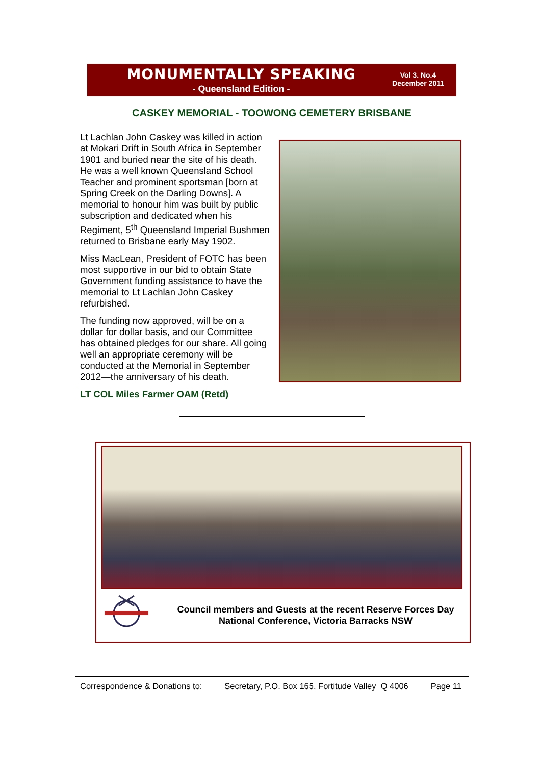MONUMENTALLY SPEAKING
- Queensland Edition -
Vol 3. No.4
December 2011
CASKEY MEMORIAL - TOOWONG CEMETERY BRISBANE
Lt Lachlan John Caskey was killed in action at Mokari Drift in South Africa in September 1901 and buried near the site of his death. He was a well known Queensland School Teacher and prominent sportsman [born at Spring Creek on the Darling Downs]. A memorial to honour him was built by public subscription and dedicated when his Regiment, 5<sup>th</sup> Queensland Imperial Bushmen returned to Brisbane early May 1902.
Miss MacLean, President of FOTC has been most supportive in our bid to obtain State Government funding assistance to have the memorial to Lt Lachlan John Caskey refurbished.
The funding now approved, will be on a dollar for dollar basis, and our Committee has obtained pledges for our share. All going well an appropriate ceremony will be conducted at the Memorial in September 2012—the anniversary of his death.
LT COL Miles Farmer OAM (Retd)
Council members and Guests at the recent Reserve Forces Day National Conference, Victoria Barracks NSW
Correspondence & Donations to: Secretary, P.O. Box 165, Fortitude Valley Q 4006 Page 11